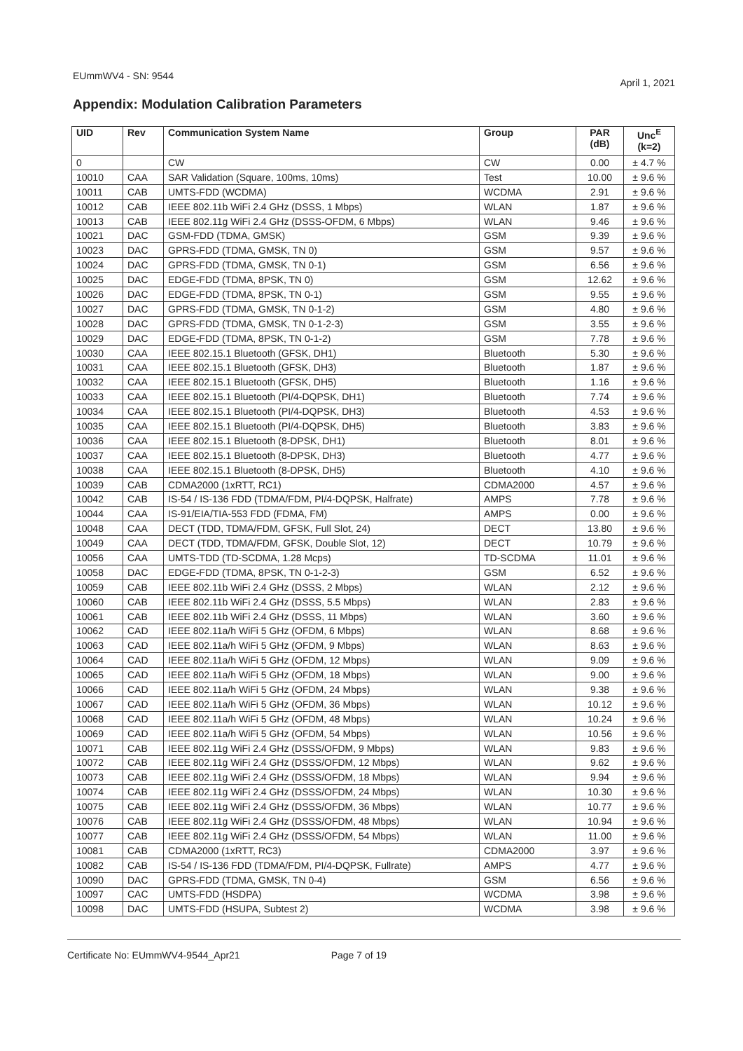EUmmWV4 - SN: 9544 April 1, 2021
Appendix: Modulation Calibration Parameters
| UID | Rev | Communication System Name | Group | PAR (dB) | Unc<sup>E</sup> (k=2) |
| --- | --- | --- | --- | --- | --- |
| 0 | | CW | CW | 0.00 | ± 4.7 % |
| 10010 | CAA | SAR Validation (Square, 100ms, 10ms) | Test | 10.00 | ± 9.6 % |
| 10011 | CAB | UMTS-FDD (WCDMA) | WCDMA | 2.91 | ± 9.6 % |
| 10012 | CAB | IEEE 802.11b WiFi 2.4 GHz (DSSS, 1 Mbps) | WLAN | 1.87 | ± 9.6 % |
| 10013 | CAB | IEEE 802.11g WiFi 2.4 GHz (DSSS-OFDM, 6 Mbps) | WLAN | 9.46 | ± 9.6 % |
| 10021 | DAC | GSM-FDD (TDMA, GMSK) | GSM | 9.39 | ± 9.6 % |
| 10023 | DAC | GPRS-FDD (TDMA, GMSK, TN 0) | GSM | 9.57 | ± 9.6 % |
| 10024 | DAC | GPRS-FDD (TDMA, GMSK, TN 0-1) | GSM | 6.56 | ± 9.6 % |
| 10025 | DAC | EDGE-FDD (TDMA, 8PSK, TN 0) | GSM | 12.62 | ± 9.6 % |
| 10026 | DAC | EDGE-FDD (TDMA, 8PSK, TN 0-1) | GSM | 9.55 | ± 9.6 % |
| 10027 | DAC | GPRS-FDD (TDMA, GMSK, TN 0-1-2) | GSM | 4.80 | ± 9.6 % |
| 10028 | DAC | GPRS-FDD (TDMA, GMSK, TN 0-1-2-3) | GSM | 3.55 | ± 9.6 % |
| 10029 | DAC | EDGE-FDD (TDMA, 8PSK, TN 0-1-2) | GSM | 7.78 | ± 9.6 % |
| 10030 | CAA | IEEE 802.15.1 Bluetooth (GFSK, DH1) | Bluetooth | 5.30 | ± 9.6 % |
| 10031 | CAA | IEEE 802.15.1 Bluetooth (GFSK, DH3) | Bluetooth | 1.87 | ± 9.6 % |
| 10032 | CAA | IEEE 802.15.1 Bluetooth (GFSK, DH5) | Bluetooth | 1.16 | ± 9.6 % |
| 10033 | CAA | IEEE 802.15.1 Bluetooth (PI/4-DQPSK, DH1) | Bluetooth | 7.74 | ± 9.6 % |
| 10034 | CAA | IEEE 802.15.1 Bluetooth (PI/4-DQPSK, DH3) | Bluetooth | 4.53 | ± 9.6 % |
| 10035 | CAA | IEEE 802.15.1 Bluetooth (PI/4-DQPSK, DH5) | Bluetooth | 3.83 | ± 9.6 % |
| 10036 | CAA | IEEE 802.15.1 Bluetooth (8-DPSK, DH1) | Bluetooth | 8.01 | ± 9.6 % |
| 10037 | CAA | IEEE 802.15.1 Bluetooth (8-DPSK, DH3) | Bluetooth | 4.77 | ± 9.6 % |
| 10038 | CAA | IEEE 802.15.1 Bluetooth (8-DPSK, DH5) | Bluetooth | 4.10 | ± 9.6 % |
| 10039 | CAB | CDMA2000 (1xRTT, RC1) | CDMA2000 | 4.57 | ± 9.6 % |
| 10042 | CAB | IS-54 / IS-136 FDD (TDMA/FDM, PI/4-DQPSK, Halfrate) | AMPS | 7.78 | ± 9.6 % |
| 10044 | CAA | IS-91/EIA/TIA-553 FDD (FDMA, FM) | AMPS | 0.00 | ± 9.6 % |
| 10048 | CAA | DECT (TDD, TDMA/FDM, GFSK, Full Slot, 24) | DECT | 13.80 | ± 9.6 % |
| 10049 | CAA | DECT (TDD, TDMA/FDM, GFSK, Double Slot, 12) | DECT | 10.79 | ± 9.6 % |
| 10056 | CAA | UMTS-TDD (TD-SCDMA, 1.28 Mcps) | TD-SCDMA | 11.01 | ± 9.6 % |
| 10058 | DAC | EDGE-FDD (TDMA, 8PSK, TN 0-1-2-3) | GSM | 6.52 | ± 9.6 % |
| 10059 | CAB | IEEE 802.11b WiFi 2.4 GHz (DSSS, 2 Mbps) | WLAN | 2.12 | ± 9.6 % |
| 10060 | CAB | IEEE 802.11b WiFi 2.4 GHz (DSSS, 5.5 Mbps) | WLAN | 2.83 | ± 9.6 % |
| 10061 | CAB | IEEE 802.11b WiFi 2.4 GHz (DSSS, 11 Mbps) | WLAN | 3.60 | ± 9.6 % |
| 10062 | CAD | IEEE 802.11a/h WiFi 5 GHz (OFDM, 6 Mbps) | WLAN | 8.68 | ± 9.6 % |
| 10063 | CAD | IEEE 802.11a/h WiFi 5 GHz (OFDM, 9 Mbps) | WLAN | 8.63 | ± 9.6 % |
| 10064 | CAD | IEEE 802.11a/h WiFi 5 GHz (OFDM, 12 Mbps) | WLAN | 9.09 | ± 9.6 % |
| 10065 | CAD | IEEE 802.11a/h WiFi 5 GHz (OFDM, 18 Mbps) | WLAN | 9.00 | ± 9.6 % |
| 10066 | CAD | IEEE 802.11a/h WiFi 5 GHz (OFDM, 24 Mbps) | WLAN | 9.38 | ± 9.6 % |
| 10067 | CAD | IEEE 802.11a/h WiFi 5 GHz (OFDM, 36 Mbps) | WLAN | 10.12 | ± 9.6 % |
| 10068 | CAD | IEEE 802.11a/h WiFi 5 GHz (OFDM, 48 Mbps) | WLAN | 10.24 | ± 9.6 % |
| 10069 | CAD | IEEE 802.11a/h WiFi 5 GHz (OFDM, 54 Mbps) | WLAN | 10.56 | ± 9.6 % |
| 10071 | CAB | IEEE 802.11g WiFi 2.4 GHz (DSSS/OFDM, 9 Mbps) | WLAN | 9.83 | ± 9.6 % |
| 10072 | CAB | IEEE 802.11g WiFi 2.4 GHz (DSSS/OFDM, 12 Mbps) | WLAN | 9.62 | ± 9.6 % |
| 10073 | CAB | IEEE 802.11g WiFi 2.4 GHz (DSSS/OFDM, 18 Mbps) | WLAN | 9.94 | ± 9.6 % |
| 10074 | CAB | IEEE 802.11g WiFi 2.4 GHz (DSSS/OFDM, 24 Mbps) | WLAN | 10.30 | ± 9.6 % |
| 10075 | CAB | IEEE 802.11g WiFi 2.4 GHz (DSSS/OFDM, 36 Mbps) | WLAN | 10.77 | ± 9.6 % |
| 10076 | CAB | IEEE 802.11g WiFi 2.4 GHz (DSSS/OFDM, 48 Mbps) | WLAN | 10.94 | ± 9.6 % |
| 10077 | CAB | IEEE 802.11g WiFi 2.4 GHz (DSSS/OFDM, 54 Mbps) | WLAN | 11.00 | ± 9.6 % |
| 10081 | CAB | CDMA2000 (1xRTT, RC3) | CDMA2000 | 3.97 | ± 9.6 % |
| 10082 | CAB | IS-54 / IS-136 FDD (TDMA/FDM, PI/4-DQPSK, Fullrate) | AMPS | 4.77 | ± 9.6 % |
| 10090 | DAC | GPRS-FDD (TDMA, GMSK, TN 0-4) | GSM | 6.56 | ± 9.6 % |
| 10097 | CAC | UMTS-FDD (HSDPA) | WCDMA | 3.98 | ± 9.6 % |
| 10098 | DAC | UMTS-FDD (HSUPA, Subtest 2) | WCDMA | 3.98 | ± 9.6 % |
Certificate No: EUmmWV4-9544_Apr21 Page 7 of 19